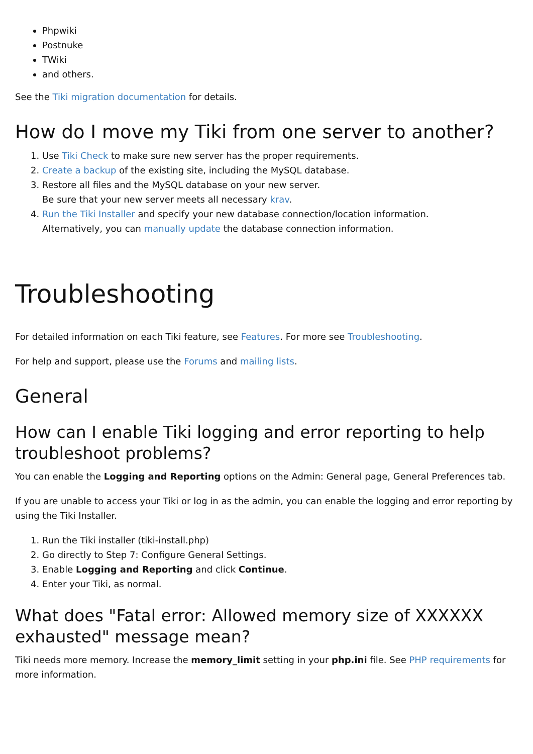Phpwiki
Postnuke
TWiki
and others.
See the Tiki migration documentation for details.
How do I move my Tiki from one server to another?
1. Use Tiki Check to make sure new server has the proper requirements.
2. Create a backup of the existing site, including the MySQL database.
3. Restore all files and the MySQL database on your new server.
Be sure that your new server meets all necessary krav.
4. Run the Tiki Installer and specify your new database connection/location information.
Alternatively, you can manually update the database connection information.
Troubleshooting
For detailed information on each Tiki feature, see Features. For more see Troubleshooting.
For help and support, please use the Forums and mailing lists.
General
How can I enable Tiki logging and error reporting to help troubleshoot problems?
You can enable the Logging and Reporting options on the Admin: General page, General Preferences tab.
If you are unable to access your Tiki or log in as the admin, you can enable the logging and error reporting by using the Tiki Installer.
1. Run the Tiki installer (tiki-install.php)
2. Go directly to Step 7: Configure General Settings.
3. Enable Logging and Reporting and click Continue.
4. Enter your Tiki, as normal.
What does "Fatal error: Allowed memory size of XXXXXX exhausted" message mean?
Tiki needs more memory. Increase the memory_limit setting in your php.ini file. See PHP requirements for more information.